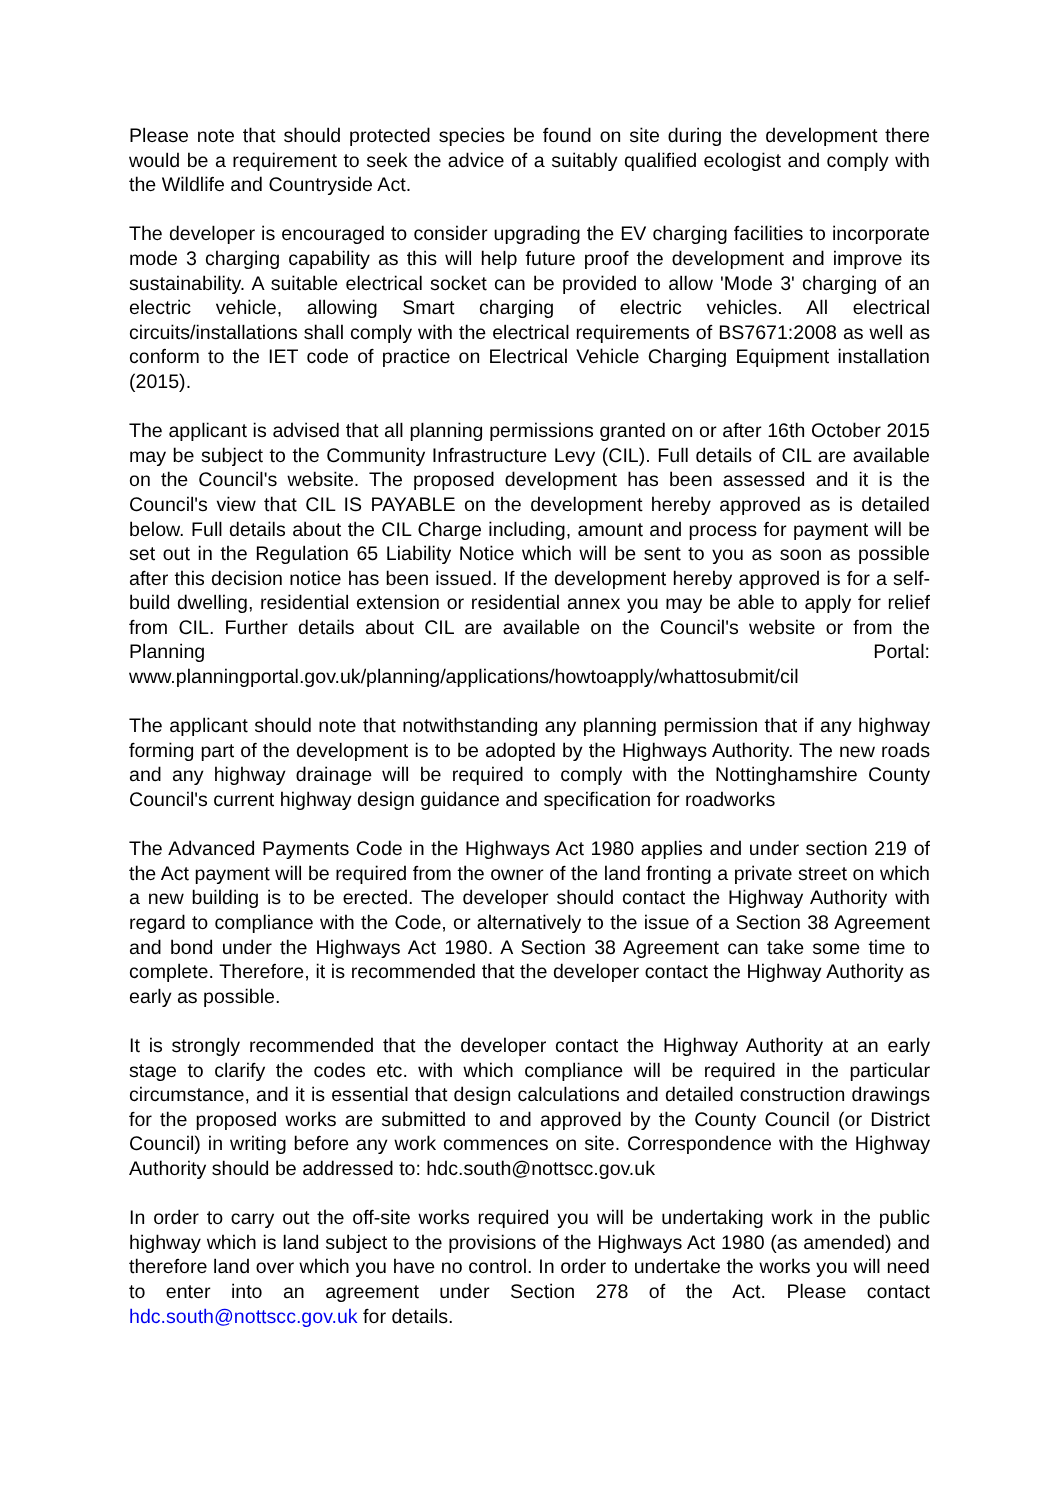Please note that should protected species be found on site during the development there would be a requirement to seek the advice of a suitably qualified ecologist and comply with the Wildlife and Countryside Act.
The developer is encouraged to consider upgrading the EV charging facilities to incorporate mode 3 charging capability as this will help future proof the development and improve its sustainability. A suitable electrical socket can be provided to allow 'Mode 3' charging of an electric vehicle, allowing Smart charging of electric vehicles. All electrical circuits/installations shall comply with the electrical requirements of BS7671:2008 as well as conform to the IET code of practice on Electrical Vehicle Charging Equipment installation (2015).
The applicant is advised that all planning permissions granted on or after 16th October 2015 may be subject to the Community Infrastructure Levy (CIL). Full details of CIL are available on the Council's website. The proposed development has been assessed and it is the Council's view that CIL IS PAYABLE on the development hereby approved as is detailed below. Full details about the CIL Charge including, amount and process for payment will be set out in the Regulation 65 Liability Notice which will be sent to you as soon as possible after this decision notice has been issued. If the development hereby approved is for a self-build dwelling, residential extension or residential annex you may be able to apply for relief from CIL. Further details about CIL are available on the Council's website or from the Planning Portal: www.planningportal.gov.uk/planning/applications/howtoapply/whattosubmit/cil
The applicant should note that notwithstanding any planning permission that if any highway forming part of the development is to be adopted by the Highways Authority. The new roads and any highway drainage will be required to comply with the Nottinghamshire County Council's current highway design guidance and specification for roadworks
The Advanced Payments Code in the Highways Act 1980 applies and under section 219 of the Act payment will be required from the owner of the land fronting a private street on which a new building is to be erected. The developer should contact the Highway Authority with regard to compliance with the Code, or alternatively to the issue of a Section 38 Agreement and bond under the Highways Act 1980. A Section 38 Agreement can take some time to complete. Therefore, it is recommended that the developer contact the Highway Authority as early as possible.
It is strongly recommended that the developer contact the Highway Authority at an early stage to clarify the codes etc. with which compliance will be required in the particular circumstance, and it is essential that design calculations and detailed construction drawings for the proposed works are submitted to and approved by the County Council (or District Council) in writing before any work commences on site. Correspondence with the Highway Authority should be addressed to: hdc.south@nottscc.gov.uk
In order to carry out the off-site works required you will be undertaking work in the public highway which is land subject to the provisions of the Highways Act 1980 (as amended) and therefore land over which you have no control. In order to undertake the works you will need to enter into an agreement under Section 278 of the Act. Please contact hdc.south@nottscc.gov.uk for details.